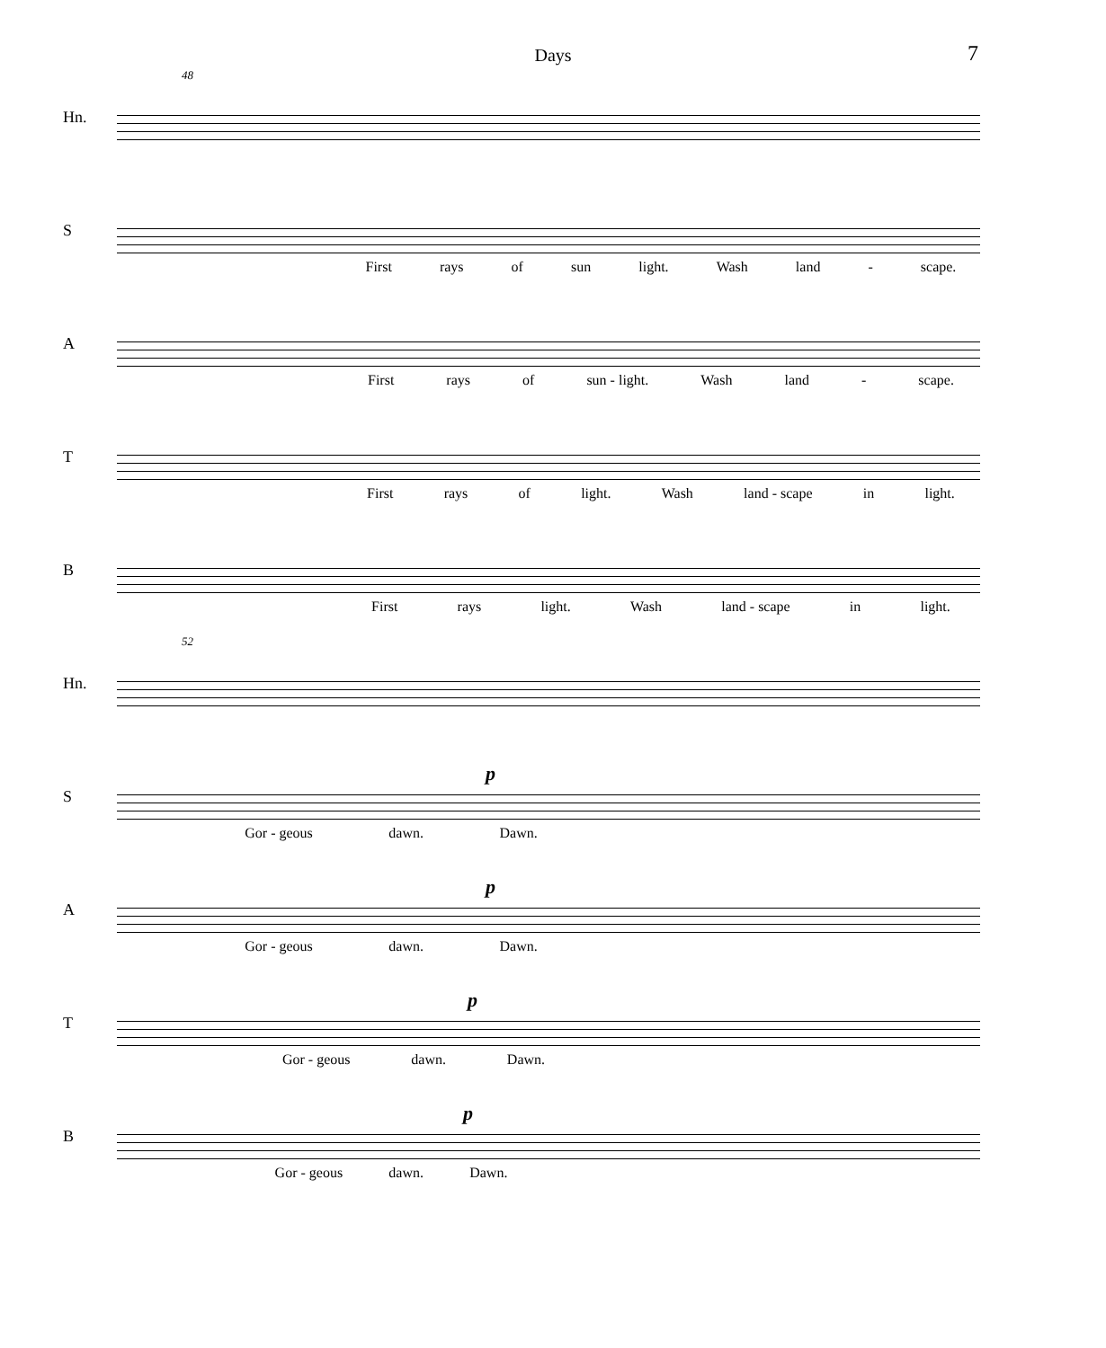Days 7
Hn.
48
S
First rays of sun light. Wash land - scape.
A
First rays of sun - light. Wash land - scape.
T
First rays of light. Wash land - scape in light.
B
First rays light. Wash land - scape in light.
Hn.
52
S
p
Gor - geous dawn. Dawn.
A
p
Gor - geous dawn. Dawn.
T
p
Gor - geous dawn. Dawn.
B
p
Gor - geous dawn. Dawn.